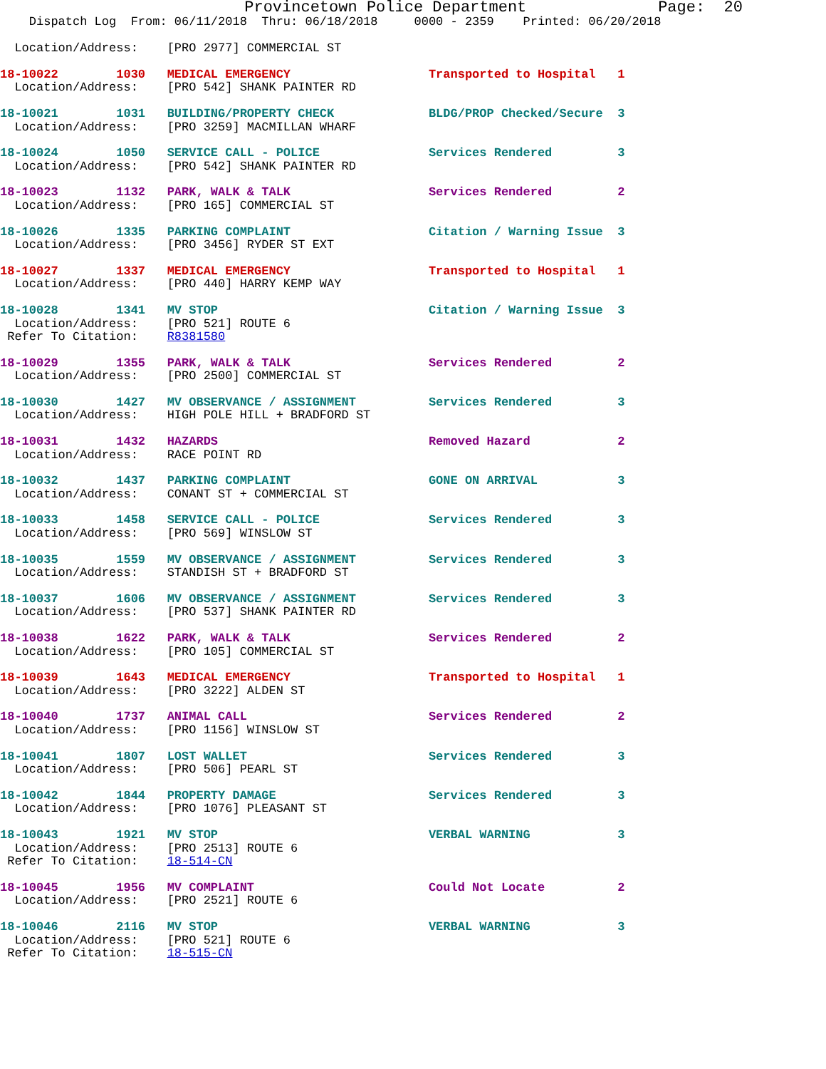Provincetown Police Department              Page:  20
    Dispatch Log  From: 06/11/2018  Thru: 06/18/2018     0000 - 2359    Printed: 06/20/2018

  Location/Address:    [PRO 2977] COMMERCIAL ST
 18-10022        1030   MEDICAL EMERGENCY                   Transported to Hospital   1
  Location/Address:    [PRO 542] SHANK PAINTER RD
 18-10021        1031   BUILDING/PROPERTY CHECK             BLDG/PROP Checked/Secure  3
  Location/Address:    [PRO 3259] MACMILLAN WHARF
 18-10024        1050   SERVICE CALL - POLICE               Services Rendered         3
  Location/Address:    [PRO 542] SHANK PAINTER RD
 18-10023        1132   PARK, WALK & TALK                   Services Rendered         2
  Location/Address:    [PRO 165] COMMERCIAL ST
 18-10026        1335   PARKING COMPLAINT                   Citation / Warning Issue  3
  Location/Address:    [PRO 3456] RYDER ST EXT
 18-10027        1337   MEDICAL EMERGENCY                   Transported to Hospital   1
  Location/Address:    [PRO 440] HARRY KEMP WAY
 18-10028        1341   MV STOP                             Citation / Warning Issue  3
  Location/Address:    [PRO 521] ROUTE 6
 Refer To Citation:    R8381580
 18-10029        1355   PARK, WALK & TALK                   Services Rendered         2
  Location/Address:    [PRO 2500] COMMERCIAL ST
 18-10030        1427   MV OBSERVANCE / ASSIGNMENT          Services Rendered         3
  Location/Address:    HIGH POLE HILL + BRADFORD ST
 18-10031        1432   HAZARDS                             Removed Hazard            2
  Location/Address:    RACE POINT RD
 18-10032        1437   PARKING COMPLAINT                   GONE ON ARRIVAL           3
  Location/Address:    CONANT ST + COMMERCIAL ST
 18-10033        1458   SERVICE CALL - POLICE               Services Rendered         3
  Location/Address:    [PRO 569] WINSLOW ST
 18-10035        1559   MV OBSERVANCE / ASSIGNMENT          Services Rendered         3
  Location/Address:    STANDISH ST + BRADFORD ST
 18-10037        1606   MV OBSERVANCE / ASSIGNMENT          Services Rendered         3
  Location/Address:    [PRO 537] SHANK PAINTER RD
 18-10038        1622   PARK, WALK & TALK                   Services Rendered         2
  Location/Address:    [PRO 105] COMMERCIAL ST
 18-10039        1643   MEDICAL EMERGENCY                   Transported to Hospital   1
  Location/Address:    [PRO 3222] ALDEN ST
 18-10040        1737   ANIMAL CALL                         Services Rendered         2
  Location/Address:    [PRO 1156] WINSLOW ST
 18-10041        1807   LOST WALLET                         Services Rendered         3
  Location/Address:    [PRO 506] PEARL ST
 18-10042        1844   PROPERTY DAMAGE                     Services Rendered         3
  Location/Address:    [PRO 1076] PLEASANT ST
 18-10043        1921   MV STOP                             VERBAL WARNING            3
  Location/Address:    [PRO 2513] ROUTE 6
 Refer To Citation:    18-514-CN
 18-10045        1956   MV COMPLAINT                        Could Not Locate          2
  Location/Address:    [PRO 2521] ROUTE 6
 18-10046        2116   MV STOP                             VERBAL WARNING            3
  Location/Address:    [PRO 521] ROUTE 6
 Refer To Citation:    18-515-CN